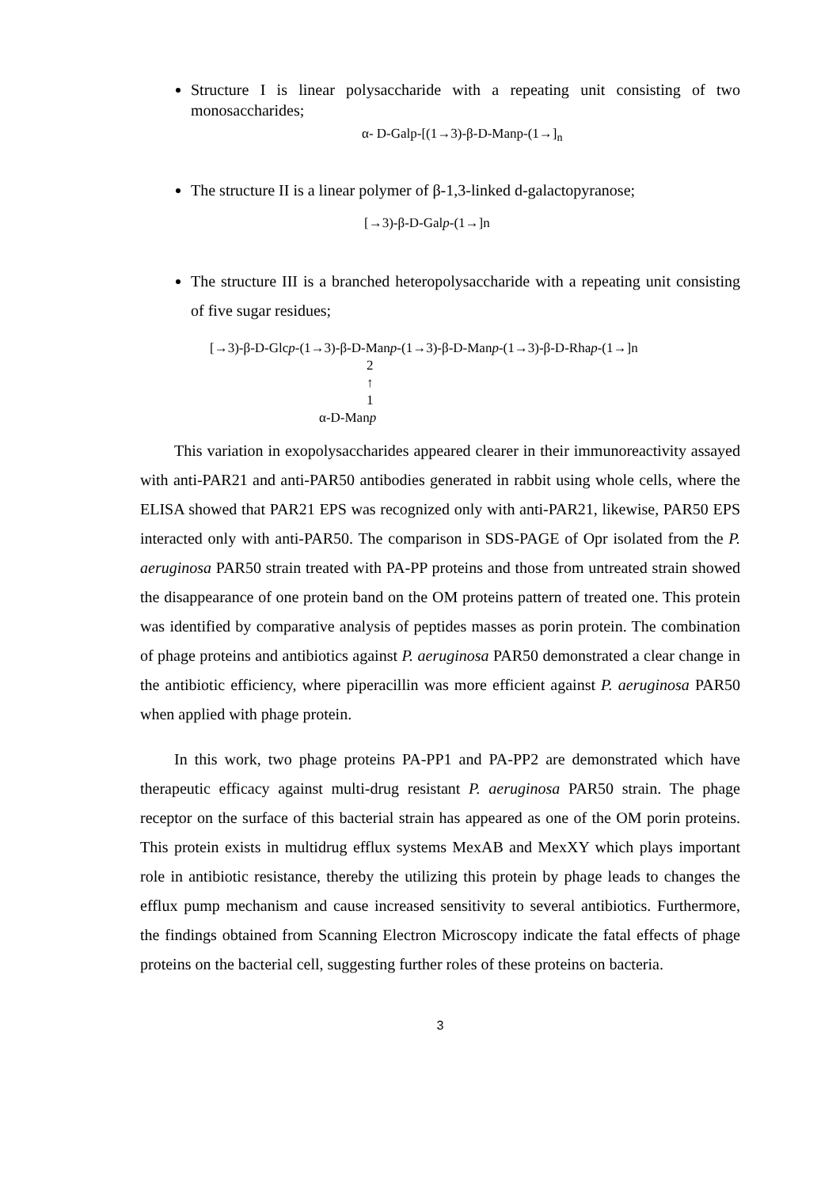Structure I is linear polysaccharide with a repeating unit consisting of two monosaccharides;
α- D-Galp-[(1→3)-β-D-Manp-(1→]<sub>n</sub>
The structure II is a linear polymer of β-1,3-linked d-galactopyranose;
[→3)-β-D-Galp-(1→]n
The structure III is a branched heteropolysaccharide with a repeating unit consisting of five sugar residues;
[→3)-β-D-Glcp-(1→3)-β-D-Manp-(1→3)-β-D-Manp-(1→3)-β-D-Rhap-(1→]n
2
↑
1
α-D-Manp
This variation in exopolysaccharides appeared clearer in their immunoreactivity assayed with anti-PAR21 and anti-PAR50 antibodies generated in rabbit using whole cells, where the ELISA showed that PAR21 EPS was recognized only with anti-PAR21, likewise, PAR50 EPS interacted only with anti-PAR50. The comparison in SDS-PAGE of Opr isolated from the P. aeruginosa PAR50 strain treated with PA-PP proteins and those from untreated strain showed the disappearance of one protein band on the OM proteins pattern of treated one. This protein was identified by comparative analysis of peptides masses as porin protein. The combination of phage proteins and antibiotics against P. aeruginosa PAR50 demonstrated a clear change in the antibiotic efficiency, where piperacillin was more efficient against P. aeruginosa PAR50 when applied with phage protein.
In this work, two phage proteins PA-PP1 and PA-PP2 are demonstrated which have therapeutic efficacy against multi-drug resistant P. aeruginosa PAR50 strain. The phage receptor on the surface of this bacterial strain has appeared as one of the OM porin proteins. This protein exists in multidrug efflux systems MexAB and MexXY which plays important role in antibiotic resistance, thereby the utilizing this protein by phage leads to changes the efflux pump mechanism and cause increased sensitivity to several antibiotics. Furthermore, the findings obtained from Scanning Electron Microscopy indicate the fatal effects of phage proteins on the bacterial cell, suggesting further roles of these proteins on bacteria.
3